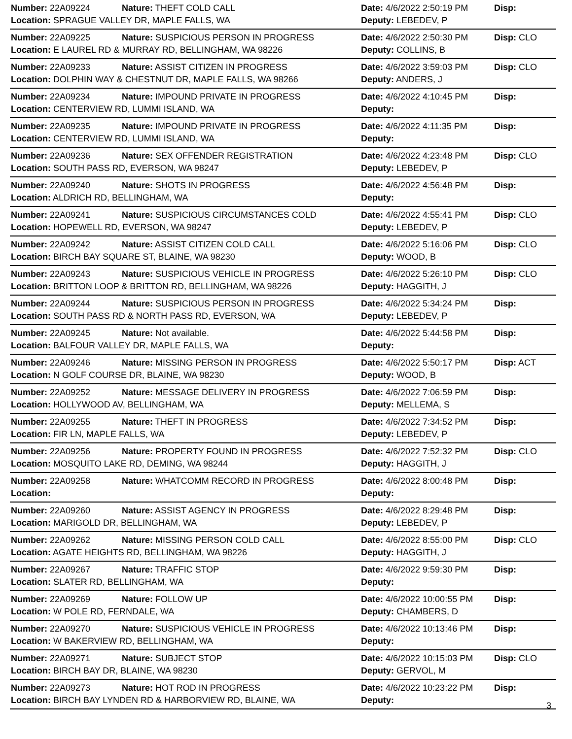| Number: 22A09224 | Nature: THEFT COLD CALL | Date: 4/6/2022 2:50:19 PM | Disp: |
| Location: SPRAGUE VALLEY DR, MAPLE FALLS, WA | | Deputy: LEBEDEV, P | |
| Number: 22A09225 | Nature: SUSPICIOUS PERSON IN PROGRESS | Date: 4/6/2022 2:50:30 PM | Disp: CLO |
| Location: E LAUREL RD & MURRAY RD, BELLINGHAM, WA 98226 | | Deputy: COLLINS, B | |
| Number: 22A09233 | Nature: ASSIST CITIZEN IN PROGRESS | Date: 4/6/2022 3:59:03 PM | Disp: CLO |
| Location: DOLPHIN WAY & CHESTNUT DR, MAPLE FALLS, WA 98266 | | Deputy: ANDERS, J | |
| Number: 22A09234 | Nature: IMPOUND PRIVATE IN PROGRESS | Date: 4/6/2022 4:10:45 PM | Disp: |
| Location: CENTERVIEW RD, LUMMI ISLAND, WA | | Deputy: | |
| Number: 22A09235 | Nature: IMPOUND PRIVATE IN PROGRESS | Date: 4/6/2022 4:11:35 PM | Disp: |
| Location: CENTERVIEW RD, LUMMI ISLAND, WA | | Deputy: | |
| Number: 22A09236 | Nature: SEX OFFENDER REGISTRATION | Date: 4/6/2022 4:23:48 PM | Disp: CLO |
| Location: SOUTH PASS RD, EVERSON, WA 98247 | | Deputy: LEBEDEV, P | |
| Number: 22A09240 | Nature: SHOTS IN PROGRESS | Date: 4/6/2022 4:56:48 PM | Disp: |
| Location: ALDRICH RD, BELLINGHAM, WA | | Deputy: | |
| Number: 22A09241 | Nature: SUSPICIOUS CIRCUMSTANCES COLD | Date: 4/6/2022 4:55:41 PM | Disp: CLO |
| Location: HOPEWELL RD, EVERSON, WA 98247 | | Deputy: LEBEDEV, P | |
| Number: 22A09242 | Nature: ASSIST CITIZEN COLD CALL | Date: 4/6/2022 5:16:06 PM | Disp: CLO |
| Location: BIRCH BAY SQUARE ST, BLAINE, WA 98230 | | Deputy: WOOD, B | |
| Number: 22A09243 | Nature: SUSPICIOUS VEHICLE IN PROGRESS | Date: 4/6/2022 5:26:10 PM | Disp: CLO |
| Location: BRITTON LOOP & BRITTON RD, BELLINGHAM, WA 98226 | | Deputy: HAGGITH, J | |
| Number: 22A09244 | Nature: SUSPICIOUS PERSON IN PROGRESS | Date: 4/6/2022 5:34:24 PM | Disp: |
| Location: SOUTH PASS RD & NORTH PASS RD, EVERSON, WA | | Deputy: LEBEDEV, P | |
| Number: 22A09245 | Nature: Not available. | Date: 4/6/2022 5:44:58 PM | Disp: |
| Location: BALFOUR VALLEY DR, MAPLE FALLS, WA | | Deputy: | |
| Number: 22A09246 | Nature: MISSING PERSON IN PROGRESS | Date: 4/6/2022 5:50:17 PM | Disp: ACT |
| Location: N GOLF COURSE DR, BLAINE, WA 98230 | | Deputy: WOOD, B | |
| Number: 22A09252 | Nature: MESSAGE DELIVERY IN PROGRESS | Date: 4/6/2022 7:06:59 PM | Disp: |
| Location: HOLLYWOOD AV, BELLINGHAM, WA | | Deputy: MELLEMA, S | |
| Number: 22A09255 | Nature: THEFT IN PROGRESS | Date: 4/6/2022 7:34:52 PM | Disp: |
| Location: FIR LN, MAPLE FALLS, WA | | Deputy: LEBEDEV, P | |
| Number: 22A09256 | Nature: PROPERTY FOUND IN PROGRESS | Date: 4/6/2022 7:52:32 PM | Disp: CLO |
| Location: MOSQUITO LAKE RD, DEMING, WA 98244 | | Deputy: HAGGITH, J | |
| Number: 22A09258 | Nature: WHATCOMM RECORD IN PROGRESS | Date: 4/6/2022 8:00:48 PM | Disp: |
| Location: | | Deputy: | |
| Number: 22A09260 | Nature: ASSIST AGENCY IN PROGRESS | Date: 4/6/2022 8:29:48 PM | Disp: |
| Location: MARIGOLD DR, BELLINGHAM, WA | | Deputy: LEBEDEV, P | |
| Number: 22A09262 | Nature: MISSING PERSON COLD CALL | Date: 4/6/2022 8:55:00 PM | Disp: CLO |
| Location: AGATE HEIGHTS RD, BELLINGHAM, WA 98226 | | Deputy: HAGGITH, J | |
| Number: 22A09267 | Nature: TRAFFIC STOP | Date: 4/6/2022 9:59:30 PM | Disp: |
| Location: SLATER RD, BELLINGHAM, WA | | Deputy: | |
| Number: 22A09269 | Nature: FOLLOW UP | Date: 4/6/2022 10:00:55 PM | Disp: |
| Location: W POLE RD, FERNDALE, WA | | Deputy: CHAMBERS, D | |
| Number: 22A09270 | Nature: SUSPICIOUS VEHICLE IN PROGRESS | Date: 4/6/2022 10:13:46 PM | Disp: |
| Location: W BAKERVIEW RD, BELLINGHAM, WA | | Deputy: | |
| Number: 22A09271 | Nature: SUBJECT STOP | Date: 4/6/2022 10:15:03 PM | Disp: CLO |
| Location: BIRCH BAY DR, BLAINE, WA 98230 | | Deputy: GERVOL, M | |
| Number: 22A09273 | Nature: HOT ROD IN PROGRESS | Date: 4/6/2022 10:23:22 PM | Disp: |
| Location: BIRCH BAY LYNDEN RD & HARBORVIEW RD, BLAINE, WA | | Deputy: | |
3